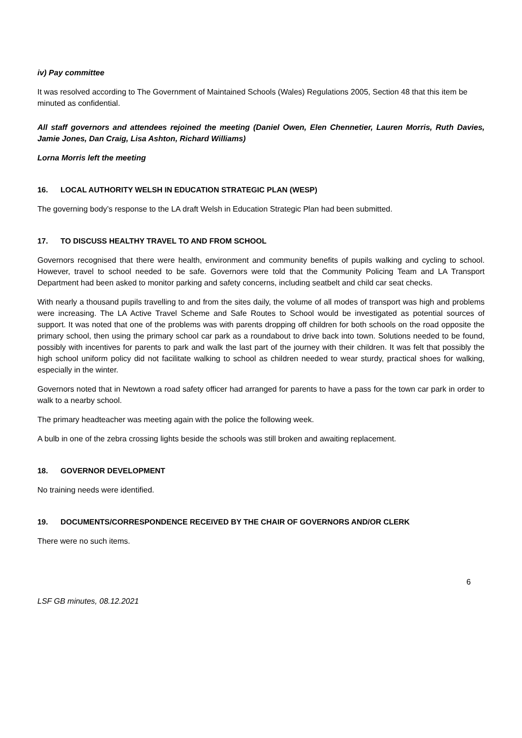iv) Pay committee
It was resolved according to The Government of Maintained Schools (Wales) Regulations 2005, Section 48 that this item be minuted as confidential.
All staff governors and attendees rejoined the meeting (Daniel Owen, Elen Chennetier, Lauren Morris, Ruth Davies, Jamie Jones, Dan Craig, Lisa Ashton, Richard Williams)
Lorna Morris left the meeting
16. LOCAL AUTHORITY WELSH IN EDUCATION STRATEGIC PLAN (WESP)
The governing body’s response to the LA draft Welsh in Education Strategic Plan had been submitted.
17. TO DISCUSS HEALTHY TRAVEL TO AND FROM SCHOOL
Governors recognised that there were health, environment and community benefits of pupils walking and cycling to school. However, travel to school needed to be safe. Governors were told that the Community Policing Team and LA Transport Department had been asked to monitor parking and safety concerns, including seatbelt and child car seat checks.
With nearly a thousand pupils travelling to and from the sites daily, the volume of all modes of transport was high and problems were increasing. The LA Active Travel Scheme and Safe Routes to School would be investigated as potential sources of support. It was noted that one of the problems was with parents dropping off children for both schools on the road opposite the primary school, then using the primary school car park as a roundabout to drive back into town. Solutions needed to be found, possibly with incentives for parents to park and walk the last part of the journey with their children. It was felt that possibly the high school uniform policy did not facilitate walking to school as children needed to wear sturdy, practical shoes for walking, especially in the winter.
Governors noted that in Newtown a road safety officer had arranged for parents to have a pass for the town car park in order to walk to a nearby school.
The primary headteacher was meeting again with the police the following week.
A bulb in one of the zebra crossing lights beside the schools was still broken and awaiting replacement.
18. GOVERNOR DEVELOPMENT
No training needs were identified.
19. DOCUMENTS/CORRESPONDENCE RECEIVED BY THE CHAIR OF GOVERNORS AND/OR CLERK
There were no such items.
6
LSF GB minutes, 08.12.2021